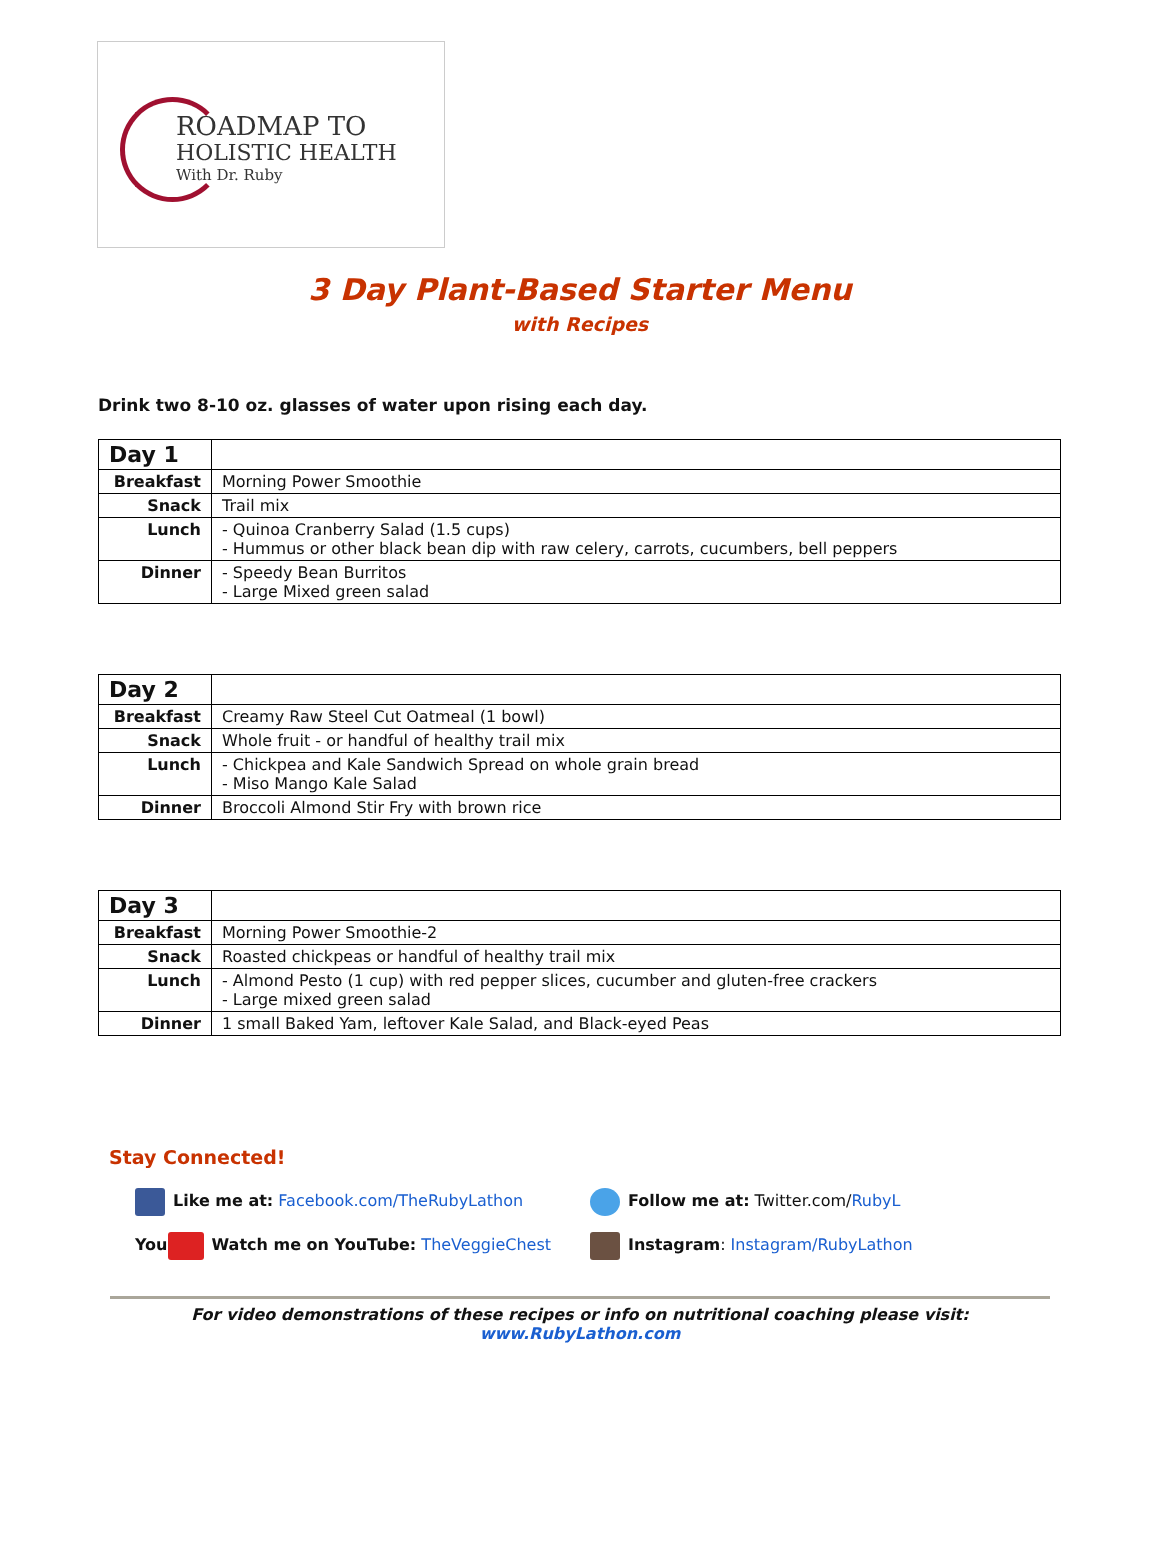ROADMAP TO
HOLISTIC HEALTH
With Dr. Ruby
3 Day Plant-Based Starter Menu
with Recipes
Drink two 8-10 oz. glasses of water upon rising each day.
| Day 1 | |
| Breakfast | Morning Power Smoothie |
| Snack | Trail mix |
| Lunch | - Quinoa Cranberry Salad (1.5 cups) - Hummus or other black bean dip with raw celery, carrots, cucumbers, bell peppers |
| Dinner | - Speedy Bean Burritos - Large Mixed green salad |
| Day 2 | |
| Breakfast | Creamy Raw Steel Cut Oatmeal (1 bowl) |
| Snack | Whole fruit - or handful of healthy trail mix |
| Lunch | - Chickpea and Kale Sandwich Spread on whole grain bread - Miso Mango Kale Salad |
| Dinner | Broccoli Almond Stir Fry with brown rice |
| Day 3 | |
| Breakfast | Morning Power Smoothie-2 |
| Snack | Roasted chickpeas or handful of healthy trail mix |
| Lunch | - Almond Pesto (1 cup) with red pepper slices, cucumber and gluten-free crackers - Large mixed green salad |
| Dinner | 1 small Baked Yam, leftover Kale Salad, and Black-eyed Peas |
Stay Connected!
Like me at: Facebook.com/TheRubyLathon
Follow me at: Twitter.com/RubyL
You Watch me on YouTube: TheVeggieChest
Instagram: Instagram/RubyLathon
For video demonstrations of these recipes or info on nutritional coaching please visit:
www.RubyLathon.com